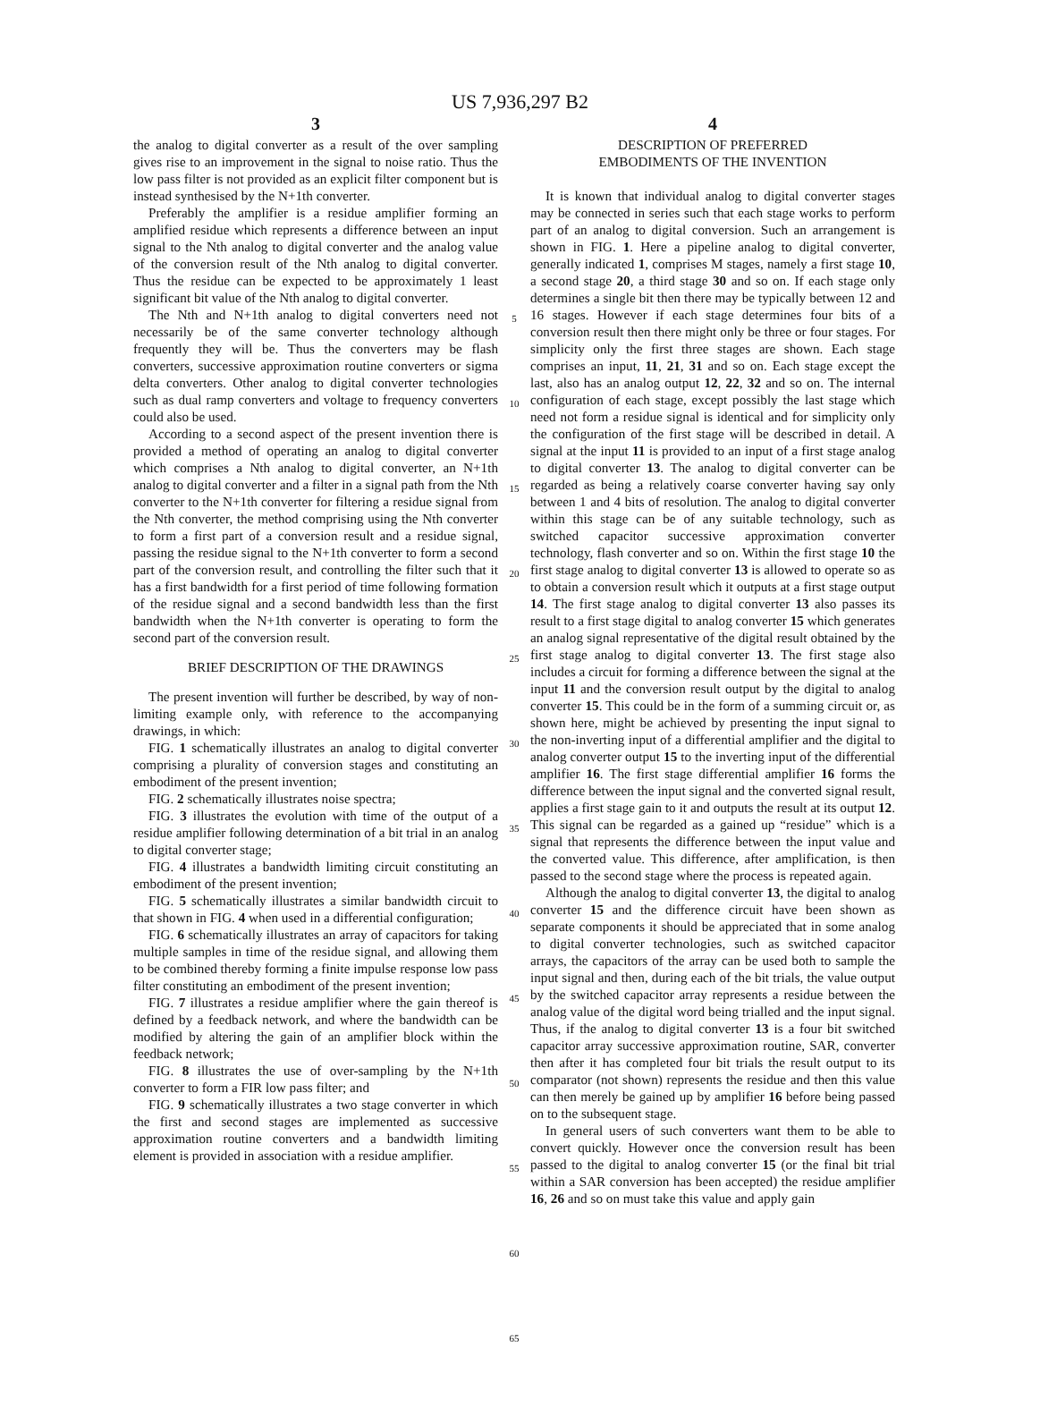US 7,936,297 B2
3
the analog to digital converter as a result of the over sampling gives rise to an improvement in the signal to noise ratio. Thus the low pass filter is not provided as an explicit filter component but is instead synthesised by the N+1th converter.
Preferably the amplifier is a residue amplifier forming an amplified residue which represents a difference between an input signal to the Nth analog to digital converter and the analog value of the conversion result of the Nth analog to digital converter. Thus the residue can be expected to be approximately 1 least significant bit value of the Nth analog to digital converter.
The Nth and N+1th analog to digital converters need not necessarily be of the same converter technology although frequently they will be. Thus the converters may be flash converters, successive approximation routine converters or sigma delta converters. Other analog to digital converter technologies such as dual ramp converters and voltage to frequency converters could also be used.
According to a second aspect of the present invention there is provided a method of operating an analog to digital converter which comprises a Nth analog to digital converter, an N+1th analog to digital converter and a filter in a signal path from the Nth converter to the N+1th converter for filtering a residue signal from the Nth converter, the method comprising using the Nth converter to form a first part of a conversion result and a residue signal, passing the residue signal to the N+1th converter to form a second part of the conversion result, and controlling the filter such that it has a first bandwidth for a first period of time following formation of the residue signal and a second bandwidth less than the first bandwidth when the N+1th converter is operating to form the second part of the conversion result.
BRIEF DESCRIPTION OF THE DRAWINGS
The present invention will further be described, by way of non-limiting example only, with reference to the accompanying drawings, in which:
FIG. 1 schematically illustrates an analog to digital converter comprising a plurality of conversion stages and constituting an embodiment of the present invention;
FIG. 2 schematically illustrates noise spectra;
FIG. 3 illustrates the evolution with time of the output of a residue amplifier following determination of a bit trial in an analog to digital converter stage;
FIG. 4 illustrates a bandwidth limiting circuit constituting an embodiment of the present invention;
FIG. 5 schematically illustrates a similar bandwidth circuit to that shown in FIG. 4 when used in a differential configuration;
FIG. 6 schematically illustrates an array of capacitors for taking multiple samples in time of the residue signal, and allowing them to be combined thereby forming a finite impulse response low pass filter constituting an embodiment of the present invention;
FIG. 7 illustrates a residue amplifier where the gain thereof is defined by a feedback network, and where the bandwidth can be modified by altering the gain of an amplifier block within the feedback network;
FIG. 8 illustrates the use of over-sampling by the N+1th converter to form a FIR low pass filter; and
FIG. 9 schematically illustrates a two stage converter in which the first and second stages are implemented as successive approximation routine converters and a bandwidth limiting element is provided in association with a residue amplifier.
5
10
15
20
25
30
35
40
45
50
55
60
65
4
DESCRIPTION OF PREFERRED
EMBODIMENTS OF THE INVENTION
It is known that individual analog to digital converter stages may be connected in series such that each stage works to perform part of an analog to digital conversion. Such an arrangement is shown in FIG. 1. Here a pipeline analog to digital converter, generally indicated 1, comprises M stages, namely a first stage 10, a second stage 20, a third stage 30 and so on. If each stage only determines a single bit then there may be typically between 12 and 16 stages. However if each stage determines four bits of a conversion result then there might only be three or four stages. For simplicity only the first three stages are shown. Each stage comprises an input, 11, 21, 31 and so on. Each stage except the last, also has an analog output 12, 22, 32 and so on. The internal configuration of each stage, except possibly the last stage which need not form a residue signal is identical and for simplicity only the configuration of the first stage will be described in detail. A signal at the input 11 is provided to an input of a first stage analog to digital converter 13. The analog to digital converter can be regarded as being a relatively coarse converter having say only between 1 and 4 bits of resolution. The analog to digital converter within this stage can be of any suitable technology, such as switched capacitor successive approximation converter technology, flash converter and so on. Within the first stage 10 the first stage analog to digital converter 13 is allowed to operate so as to obtain a conversion result which it outputs at a first stage output 14. The first stage analog to digital converter 13 also passes its result to a first stage digital to analog converter 15 which generates an analog signal representative of the digital result obtained by the first stage analog to digital converter 13. The first stage also includes a circuit for forming a difference between the signal at the input 11 and the conversion result output by the digital to analog converter 15. This could be in the form of a summing circuit or, as shown here, might be achieved by presenting the input signal to the non-inverting input of a differential amplifier and the digital to analog converter output 15 to the inverting input of the differential amplifier 16. The first stage differential amplifier 16 forms the difference between the input signal and the converted signal result, applies a first stage gain to it and outputs the result at its output 12. This signal can be regarded as a gained up “residue” which is a signal that represents the difference between the input value and the converted value. This difference, after amplification, is then passed to the second stage where the process is repeated again.
Although the analog to digital converter 13, the digital to analog converter 15 and the difference circuit have been shown as separate components it should be appreciated that in some analog to digital converter technologies, such as switched capacitor arrays, the capacitors of the array can be used both to sample the input signal and then, during each of the bit trials, the value output by the switched capacitor array represents a residue between the analog value of the digital word being trialled and the input signal. Thus, if the analog to digital converter 13 is a four bit switched capacitor array successive approximation routine, SAR, converter then after it has completed four bit trials the result output to its comparator (not shown) represents the residue and then this value can then merely be gained up by amplifier 16 before being passed on to the subsequent stage.
In general users of such converters want them to be able to convert quickly. However once the conversion result has been passed to the digital to analog converter 15 (or the final bit trial within a SAR conversion has been accepted) the residue amplifier 16, 26 and so on must take this value and apply gain